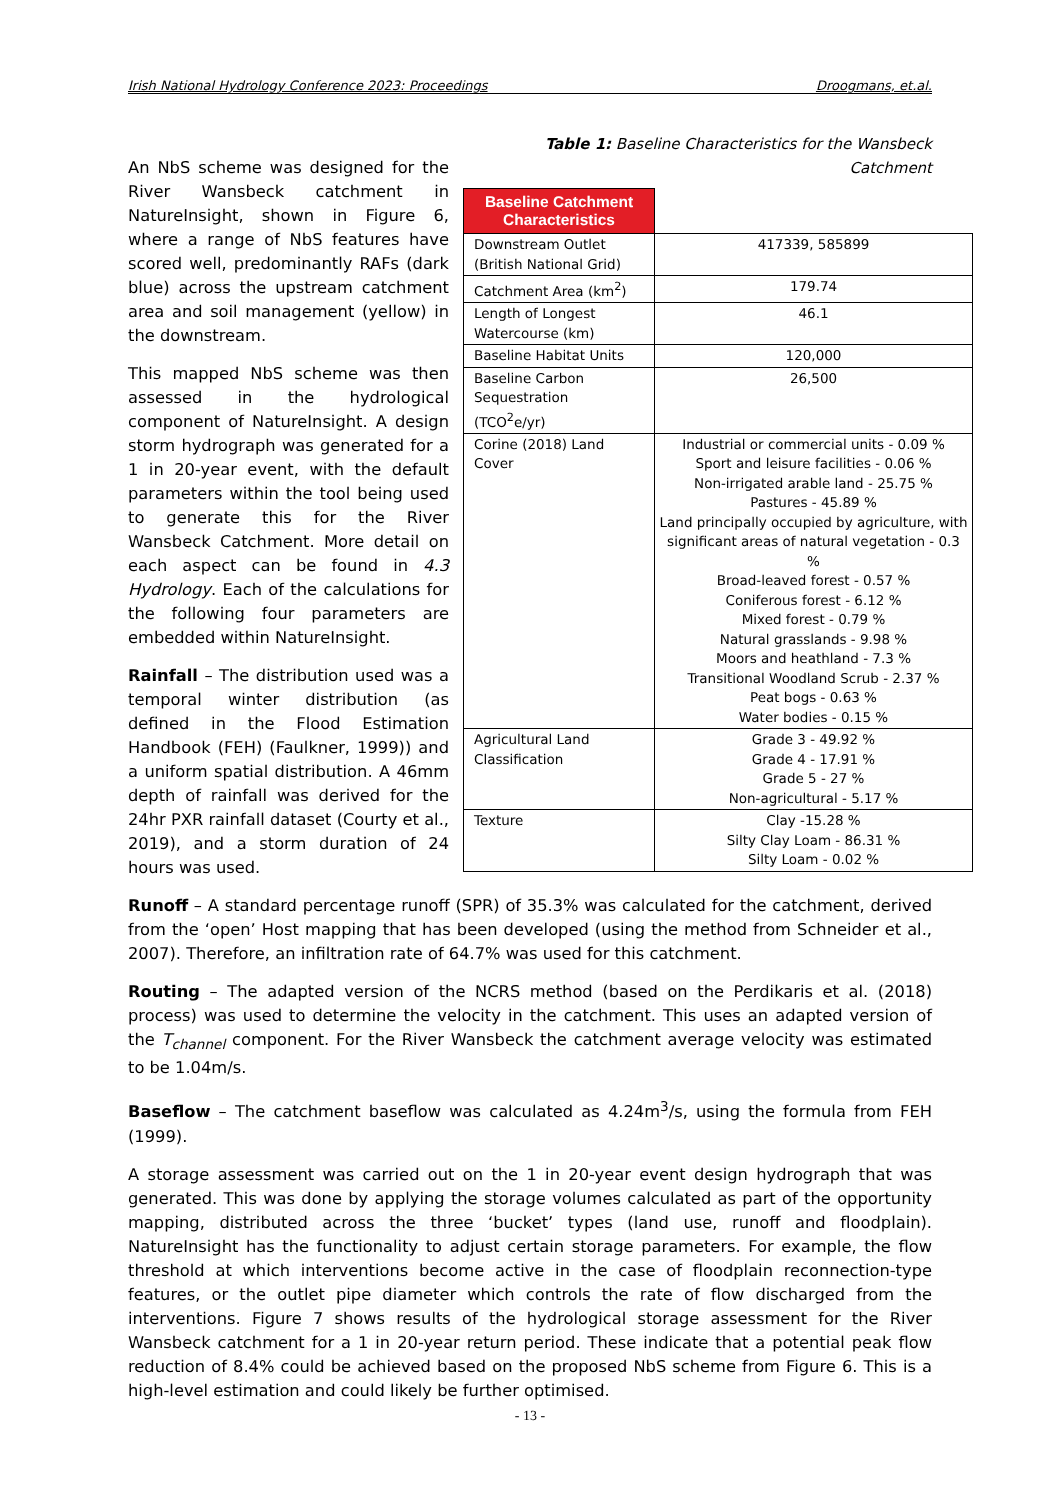Irish National Hydrology Conference 2023: Proceedings Droogmans, et.al.
Table 1: Baseline Characteristics for the Wansbeck Catchment
| Baseline Catchment Characteristics | |
| Downstream Outlet (British National Grid) | 417339, 585899 |
| Catchment Area (km<sup>2</sup>) | 179.74 |
| Length of Longest Watercourse (km) | 46.1 |
| Baseline Habitat Units | 120,000 |
| Baseline Carbon Sequestration (TCO<sup>2</sup>e/yr) | 26,500 |
| Corine (2018) Land Cover | Industrial or commercial units - 0.09 % Sport and leisure facilities - 0.06 % Non-irrigated arable land - 25.75 % Pastures - 45.89 % Land principally occupied by agriculture, with significant areas of natural vegetation - 0.3 % Broad-leaved forest - 0.57 % Coniferous forest - 6.12 % Mixed forest - 0.79 % Natural grasslands - 9.98 % Moors and heathland - 7.3 % Transitional Woodland Scrub - 2.37 % Peat bogs - 0.63 % Water bodies - 0.15 % |
| Agricultural Land Classification | Grade 3 - 49.92 % Grade 4 - 17.91 % Grade 5 - 27 % Non-agricultural - 5.17 % |
| Texture | Clay -15.28 % Silty Clay Loam - 86.31 % Silty Loam - 0.02 % |
An NbS scheme was designed for the River Wansbeck catchment in NatureInsight, shown in Figure 6, where a range of NbS features have scored well, predominantly RAFs (dark blue) across the upstream catchment area and soil management (yellow) in the downstream.
This mapped NbS scheme was then assessed in the hydrological component of NatureInsight. A design storm hydrograph was generated for a 1 in 20-year event, with the default parameters within the tool being used to generate this for the River Wansbeck Catchment. More detail on each aspect can be found in 4.3 Hydrology. Each of the calculations for the following four parameters are embedded within NatureInsight.
Rainfall – The distribution used was a temporal winter distribution (as defined in the Flood Estimation Handbook (FEH) (Faulkner, 1999)) and a uniform spatial distribution. A 46mm depth of rainfall was derived for the 24hr PXR rainfall dataset (Courty et al., 2019), and a storm duration of 24 hours was used.
Runoff – A standard percentage runoff (SPR) of 35.3% was calculated for the catchment, derived from the ‘open’ Host mapping that has been developed (using the method from Schneider et al., 2007). Therefore, an infiltration rate of 64.7% was used for this catchment.
Routing – The adapted version of the NCRS method (based on the Perdikaris et al. (2018) process) was used to determine the velocity in the catchment. This uses an adapted version of the T<sub>channel</sub> component. For the River Wansbeck the catchment average velocity was estimated to be 1.04m/s.
Baseflow – The catchment baseflow was calculated as 4.24m<sup>3</sup>/s, using the formula from FEH (1999).
A storage assessment was carried out on the 1 in 20-year event design hydrograph that was generated. This was done by applying the storage volumes calculated as part of the opportunity mapping, distributed across the three ‘bucket’ types (land use, runoff and floodplain). NatureInsight has the functionality to adjust certain storage parameters. For example, the flow threshold at which interventions become active in the case of floodplain reconnection-type features, or the outlet pipe diameter which controls the rate of flow discharged from the interventions. Figure 7 shows results of the hydrological storage assessment for the River Wansbeck catchment for a 1 in 20-year return period. These indicate that a potential peak flow reduction of 8.4% could be achieved based on the proposed NbS scheme from Figure 6. This is a high-level estimation and could likely be further optimised.
- 13 -